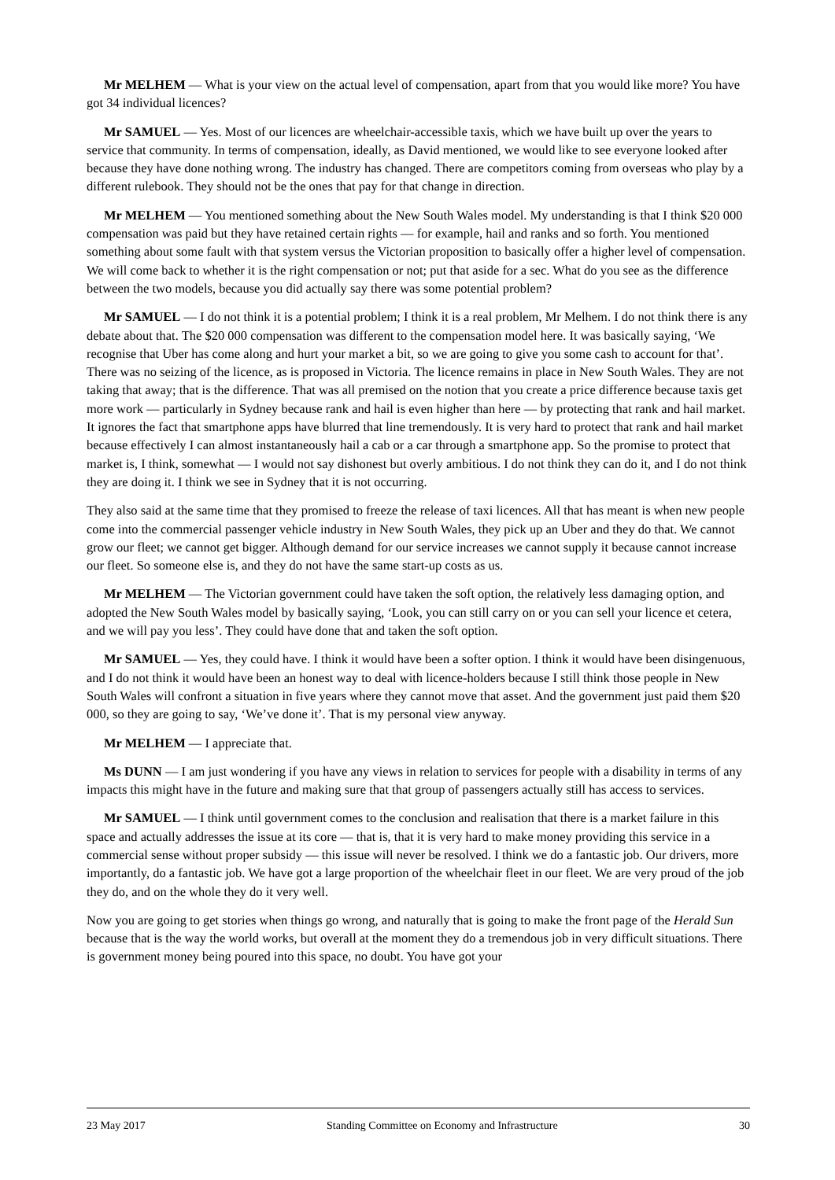Mr MELHEM — What is your view on the actual level of compensation, apart from that you would like more? You have got 34 individual licences?
Mr SAMUEL — Yes. Most of our licences are wheelchair-accessible taxis, which we have built up over the years to service that community. In terms of compensation, ideally, as David mentioned, we would like to see everyone looked after because they have done nothing wrong. The industry has changed. There are competitors coming from overseas who play by a different rulebook. They should not be the ones that pay for that change in direction.
Mr MELHEM — You mentioned something about the New South Wales model. My understanding is that I think $20 000 compensation was paid but they have retained certain rights — for example, hail and ranks and so forth. You mentioned something about some fault with that system versus the Victorian proposition to basically offer a higher level of compensation. We will come back to whether it is the right compensation or not; put that aside for a sec. What do you see as the difference between the two models, because you did actually say there was some potential problem?
Mr SAMUEL — I do not think it is a potential problem; I think it is a real problem, Mr Melhem. I do not think there is any debate about that. The $20 000 compensation was different to the compensation model here. It was basically saying, ‘We recognise that Uber has come along and hurt your market a bit, so we are going to give you some cash to account for that’. There was no seizing of the licence, as is proposed in Victoria. The licence remains in place in New South Wales. They are not taking that away; that is the difference. That was all premised on the notion that you create a price difference because taxis get more work — particularly in Sydney because rank and hail is even higher than here — by protecting that rank and hail market. It ignores the fact that smartphone apps have blurred that line tremendously. It is very hard to protect that rank and hail market because effectively I can almost instantaneously hail a cab or a car through a smartphone app. So the promise to protect that market is, I think, somewhat — I would not say dishonest but overly ambitious. I do not think they can do it, and I do not think they are doing it. I think we see in Sydney that it is not occurring.
They also said at the same time that they promised to freeze the release of taxi licences. All that has meant is when new people come into the commercial passenger vehicle industry in New South Wales, they pick up an Uber and they do that. We cannot grow our fleet; we cannot get bigger. Although demand for our service increases we cannot supply it because cannot increase our fleet. So someone else is, and they do not have the same start-up costs as us.
Mr MELHEM — The Victorian government could have taken the soft option, the relatively less damaging option, and adopted the New South Wales model by basically saying, ‘Look, you can still carry on or you can sell your licence et cetera, and we will pay you less’. They could have done that and taken the soft option.
Mr SAMUEL — Yes, they could have. I think it would have been a softer option. I think it would have been disingenuous, and I do not think it would have been an honest way to deal with licence-holders because I still think those people in New South Wales will confront a situation in five years where they cannot move that asset. And the government just paid them $20 000, so they are going to say, ‘We’ve done it’. That is my personal view anyway.
Mr MELHEM — I appreciate that.
Ms DUNN — I am just wondering if you have any views in relation to services for people with a disability in terms of any impacts this might have in the future and making sure that that group of passengers actually still has access to services.
Mr SAMUEL — I think until government comes to the conclusion and realisation that there is a market failure in this space and actually addresses the issue at its core — that is, that it is very hard to make money providing this service in a commercial sense without proper subsidy — this issue will never be resolved. I think we do a fantastic job. Our drivers, more importantly, do a fantastic job. We have got a large proportion of the wheelchair fleet in our fleet. We are very proud of the job they do, and on the whole they do it very well.
Now you are going to get stories when things go wrong, and naturally that is going to make the front page of the Herald Sun because that is the way the world works, but overall at the moment they do a tremendous job in very difficult situations. There is government money being poured into this space, no doubt. You have got your
23 May 2017 Standing Committee on Economy and Infrastructure 30